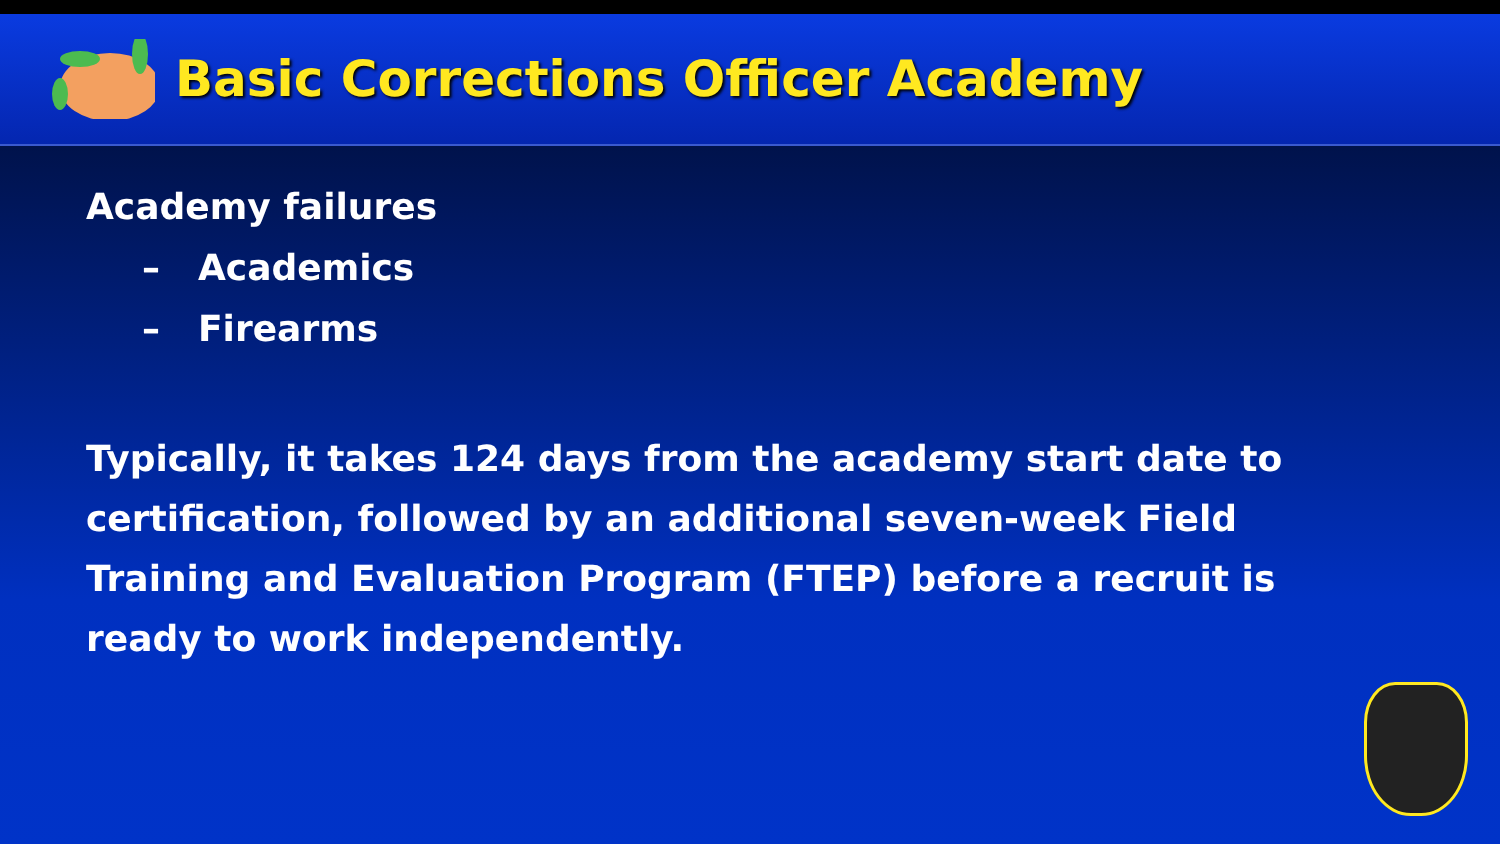Basic Corrections Officer Academy
Academy failures
– Academics
– Firearms
Typically, it takes 124 days from the academy start date to certification, followed by an additional seven-week Field Training and Evaluation Program (FTEP) before a recruit is ready to work independently.